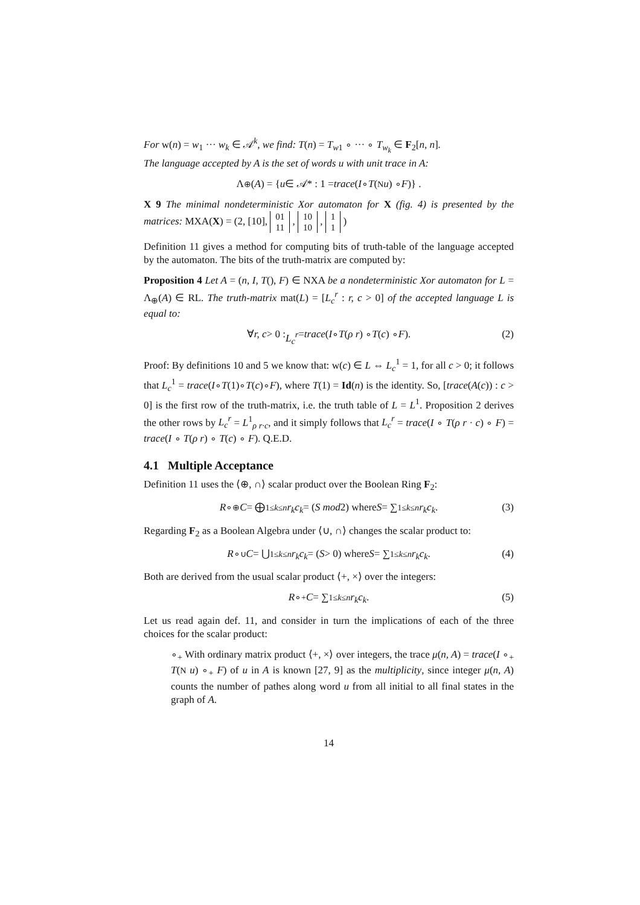For w(n) = w<sub>1</sub> ··· w<sub>k</sub> ∈ 𝒜<sup>k</sup>, we find: T(n) = T<sub>w1</sub> ∘ ··· ∘ T<sub>w<sub>k</sub></sub> ∈ F<sub>2</sub>[n, n].
The language accepted by A is the set of words u with unit trace in A:
Λ<sub>⊕</sub>(A) = { u ∈ 𝒜* : 1 = trace (I ∘ T (N u) ∘ F)} .
X 9 The minimal nondeterministic Xor automaton for X (fig. 4) is presented by the matrices: MXA(X) = (2, [10], 01
11 , 10
10 , 1
1 )
Definition 11 gives a method for computing bits of truth-table of the language accepted by the automaton. The bits of the truth-matrix are computed by:
Proposition 4 Let A = (n, I, T(), F) ∈ NXA be a nondeterministic Xor automaton for L = Λ<sub>⊕</sub>(A) ∈ RL. The truth-matrix mat(L) = [L<sub>c</sub><sup>r</sup> : r, c > 0] of the accepted language L is equal to:
∀ r, c > 0 : L<sub>c</sub><sup>r</sup> = trace (I ∘ T (ρ r) ∘ T (c) ∘ F). (2)
Proof: By definitions 10 and 5 we know that: w(c) ∈ L ⇔ L<sub>c</sub><sup>1</sup> = 1, for all c > 0; it follows that L<sub>c</sub><sup>1</sup> = trace(I∘T(1)∘T(c)∘F), where T(1) = Id(n) is the identity. So, [trace(A(c)) : c > 0] is the first row of the truth-matrix, i.e. the truth table of L = L<sup>1</sup>. Proposition 2 derives the other rows by L<sub>c</sub><sup>r</sup> = L<sup>1</sup><sub>ρ r·c</sub>, and it simply follows that L<sub>c</sub><sup>r</sup> = trace(I ∘ T(ρ r · c) ∘ F) = trace(I ∘ T(ρ r) ∘ T(c) ∘ F). Q.E.D.
4.1 Multiple Acceptance
Definition 11 uses the ⟨⊕, ∩⟩ scalar product over the Boolean Ring F<sub>2</sub>:
R ∘<sub>⊕</sub> C = ⨁<sub>1≤k≤n</sub> r<sub>k</sub>c<sub>k</sub> = (S mod 2) where S = ∑<sub>1≤k≤n</sub> r<sub>k</sub>c<sub>k</sub>. (3)
Regarding F<sub>2</sub> as a Boolean Algebra under ⟨∪, ∩⟩ changes the scalar product to:
R ∘<sub>∪</sub> C = ⋃<sub>1≤k≤n</sub> r<sub>k</sub>c<sub>k</sub> = (S > 0) where S = ∑<sub>1≤k≤n</sub> r<sub>k</sub>c<sub>k</sub>. (4)
Both are derived from the usual scalar product ⟨+, ×⟩ over the integers:
R ∘<sub>+</sub> C = ∑<sub>1≤k≤n</sub> r<sub>k</sub>c<sub>k</sub>. (5)
Let us read again def. 11, and consider in turn the implications of each of the three choices for the scalar product:
∘<sub>+</sub> With ordinary matrix product ⟨+, ×⟩ over integers, the trace μ(n, A) = trace(I ∘<sub>+</sub> T(N u) ∘<sub>+</sub> F) of u in A is known [27, 9] as the multiplicity, since integer μ(n, A) counts the number of pathes along word u from all initial to all final states in the graph of A.
14